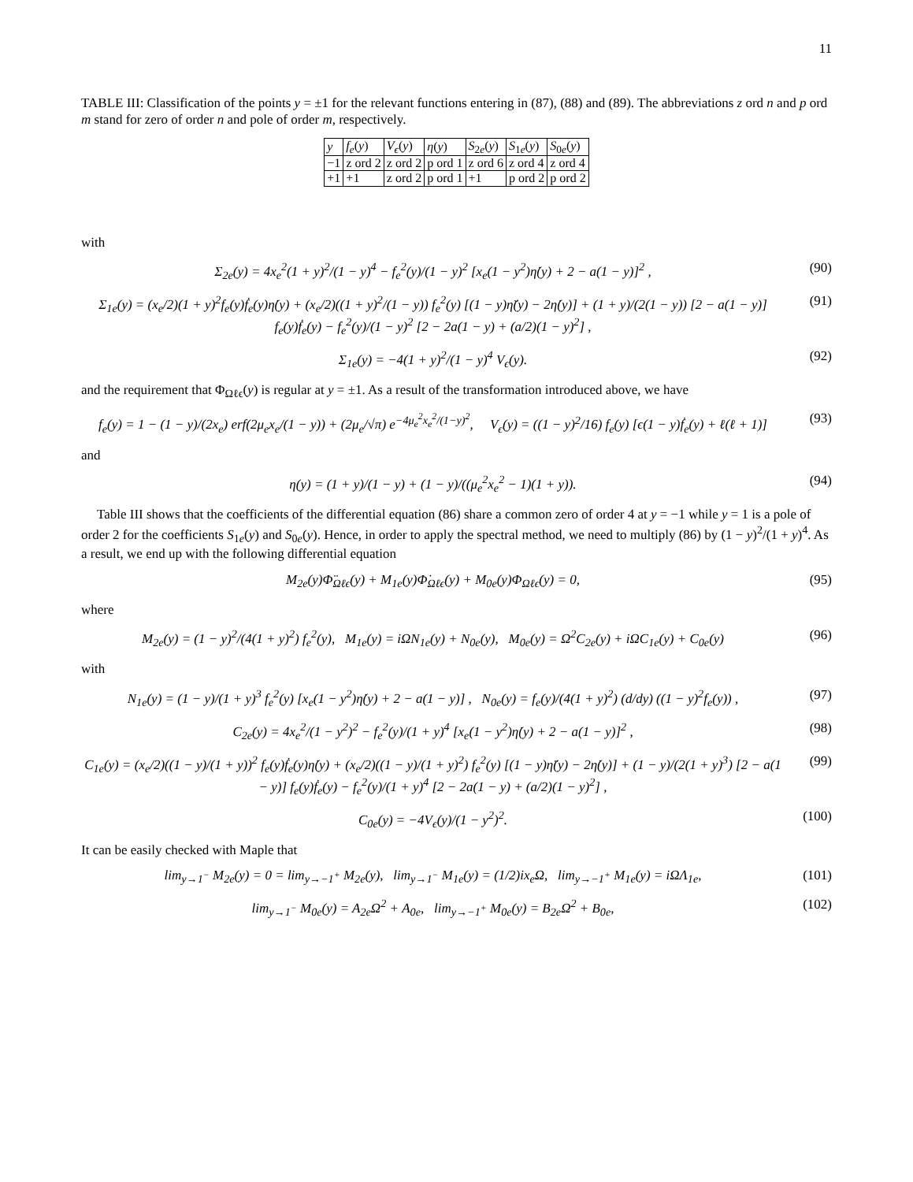11
TABLE III: Classification of the points y = ±1 for the relevant functions entering in (87), (88) and (89). The abbreviations z ord n and p ord m stand for zero of order n and pole of order m, respectively.
| y | f<sub>e</sub> ( y ) | V<sub>ϵ</sub> ( y ) | η ( y ) | S<sub>2e</sub>( y ) | S<sub>1e</sub>( y ) | S<sub>0e</sub>( y ) |
| −1 | z ord 2 | z ord 2 | p ord 1 | z ord 6 | z ord 4 | z ord 4 |
| +1 | +1 | z ord 2 | p ord 1 | +1 | p ord 2 | p ord 2 |
with
Σ<sub>2e</sub>(y) = 4x<sub>e</sub><sup>2</sup>(1 + y)<sup>2</sup>/(1 − y)<sup>4</sup> − f<sub>e</sub><sup>2</sup>(y)/(1 − y)<sup>2</sup> [x<sub>e</sub>(1 − y<sup>2</sup>)η̇(y) + 2 − a(1 − y)]<sup>2</sup> , (90)
Σ<sub>1e</sub>(y) = (x<sub>e</sub>/2)(1 + y)<sup>2</sup>f<sub>e</sub>(y)ḟ<sub>e</sub>(y)η̇(y) + (x<sub>e</sub>/2)((1 + y)<sup>2</sup>/(1 − y)) f<sub>e</sub><sup>2</sup>(y) [(1 − y)η̈(y) − 2η̇(y)] + (1 + y)/(2(1 − y)) [2 − a(1 − y)] f<sub>e</sub>(y)ḟ<sub>e</sub>(y) − f<sub>e</sub><sup>2</sup>(y)/(1 − y)<sup>2</sup> [2 − 2a(1 − y) + (a/2)(1 − y)<sup>2</sup>] , (91)
Σ<sub>1e</sub>(y) = −4(1 + y)<sup>2</sup>/(1 − y)<sup>4</sup> V<sub>ϵ</sub>(y). (92)
and the requirement that Φ<sub>Ωℓϵ</sub>(y) is regular at y = ±1. As a result of the transformation introduced above, we have
f<sub>e</sub>(y) = 1 − (1 − y)/(2x<sub>e</sub>) erf(2μ<sub>e</sub>x<sub>e</sub>/(1 − y)) + (2μ<sub>e</sub>/√π) e<sup>−4μ<sub>e</sub><sup>2</sup>x<sub>e</sub><sup>2</sup>/(1−y)<sup>2</sup></sup>, V<sub>ϵ</sub>(y) = ((1 − y)<sup>2</sup>/16) f<sub>e</sub>(y) [ϵ(1 − y)ḟ<sub>e</sub>(y) + ℓ(ℓ + 1)] (93)
and
η(y) = (1 + y)/(1 − y) + (1 − y)/((μ<sub>e</sub><sup>2</sup>x<sub>e</sub><sup>2</sup> − 1)(1 + y)). (94)
Table III shows that the coefficients of the differential equation (86) share a common zero of order 4 at y = −1 while y = 1 is a pole of order 2 for the coefficients S<sub>1e</sub>(y) and S<sub>0e</sub>(y). Hence, in order to apply the spectral method, we need to multiply (86) by (1 − y)<sup>2</sup>/(1 + y)<sup>4</sup>. As a result, we end up with the following differential equation
M<sub>2e</sub>(y)Φ̈<sub>Ωℓϵ</sub>(y) + M<sub>1e</sub>(y)Φ̇<sub>Ωℓϵ</sub>(y) + M<sub>0e</sub>(y)Φ<sub>Ωℓϵ</sub>(y) = 0, (95)
where
M<sub>2e</sub>(y) = (1 − y)<sup>2</sup>/(4(1 + y)<sup>2</sup>) f<sub>e</sub><sup>2</sup>(y), M<sub>1e</sub>(y) = iΩN<sub>1e</sub>(y) + N<sub>0e</sub>(y), M<sub>0e</sub>(y) = Ω<sup>2</sup>C<sub>2e</sub>(y) + iΩC<sub>1e</sub>(y) + C<sub>0e</sub>(y) (96)
with
N<sub>1e</sub>(y) = (1 − y)/(1 + y)<sup>3</sup> f<sub>e</sub><sup>2</sup>(y) [x<sub>e</sub>(1 − y<sup>2</sup>)η̇(y) + 2 − a(1 − y)] , N<sub>0e</sub>(y) = f<sub>e</sub>(y)/(4(1 + y)<sup>2</sup>) (d/dy) ((1 − y)<sup>2</sup>f<sub>e</sub>(y)) , (97)
C<sub>2e</sub>(y) = 4x<sub>e</sub><sup>2</sup>/(1 − y<sup>2</sup>)<sup>2</sup> − f<sub>e</sub><sup>2</sup>(y)/(1 + y)<sup>4</sup> [x<sub>e</sub>(1 − y<sup>2</sup>)η̇(y) + 2 − a(1 − y)]<sup>2</sup> , (98)
C<sub>1e</sub>(y) = (x<sub>e</sub>/2)((1 − y)/(1 + y))<sup>2</sup> f<sub>e</sub>(y)ḟ<sub>e</sub>(y)η̇(y) + (x<sub>e</sub>/2)((1 − y)/(1 + y)<sup>2</sup>) f<sub>e</sub><sup>2</sup>(y) [(1 − y)η̈(y) − 2η̇(y)] + (1 − y)/(2(1 + y)<sup>3</sup>) [2 − a(1 − y)] f<sub>e</sub>(y)ḟ<sub>e</sub>(y) − f<sub>e</sub><sup>2</sup>(y)/(1 + y)<sup>4</sup> [2 − 2a(1 − y) + (a/2)(1 − y)<sup>2</sup>] , (99)
C<sub>0e</sub>(y) = −4V<sub>ϵ</sub>(y)/(1 − y<sup>2</sup>)<sup>2</sup>. (100)
It can be easily checked with Maple that
lim<sub>y→1<sup>−</sup></sub> M<sub>2e</sub>(y) = 0 = lim<sub>y→−1<sup>+</sup></sub> M<sub>2e</sub>(y), lim<sub>y→1<sup>−</sup></sub> M<sub>1e</sub>(y) = (1/2)ix<sub>e</sub>Ω, lim<sub>y→−1<sup>+</sup></sub> M<sub>1e</sub>(y) = iΩΛ<sub>1e</sub>, (101)
lim<sub>y→1<sup>−</sup></sub> M<sub>0e</sub>(y) = A<sub>2e</sub>Ω<sup>2</sup> + A<sub>0e</sub>, lim<sub>y→−1<sup>+</sup></sub> M<sub>0e</sub>(y) = B<sub>2e</sub>Ω<sup>2</sup> + B<sub>0e</sub>, (102)